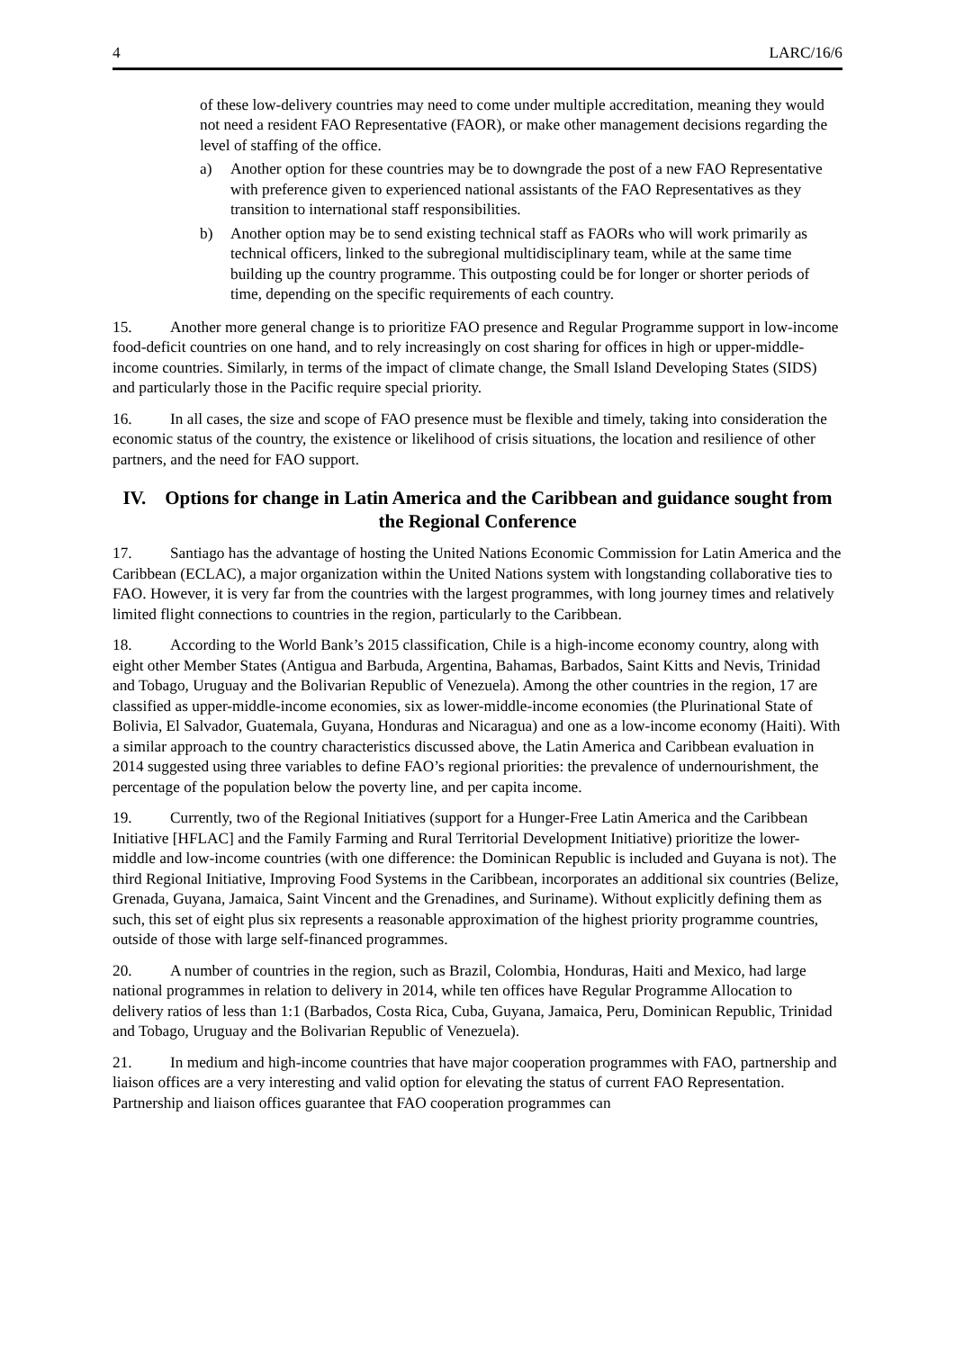4 LARC/16/6
of these low-delivery countries may need to come under multiple accreditation, meaning they would not need a resident FAO Representative (FAOR), or make other management decisions regarding the level of staffing of the office.
a) Another option for these countries may be to downgrade the post of a new FAO Representative with preference given to experienced national assistants of the FAO Representatives as they transition to international staff responsibilities.
b) Another option may be to send existing technical staff as FAORs who will work primarily as technical officers, linked to the subregional multidisciplinary team, while at the same time building up the country programme. This outposting could be for longer or shorter periods of time, depending on the specific requirements of each country.
15. Another more general change is to prioritize FAO presence and Regular Programme support in low-income food-deficit countries on one hand, and to rely increasingly on cost sharing for offices in high or upper-middle-income countries. Similarly, in terms of the impact of climate change, the Small Island Developing States (SIDS) and particularly those in the Pacific require special priority.
16. In all cases, the size and scope of FAO presence must be flexible and timely, taking into consideration the economic status of the country, the existence or likelihood of crisis situations, the location and resilience of other partners, and the need for FAO support.
IV. Options for change in Latin America and the Caribbean and guidance sought from the Regional Conference
17. Santiago has the advantage of hosting the United Nations Economic Commission for Latin America and the Caribbean (ECLAC), a major organization within the United Nations system with longstanding collaborative ties to FAO. However, it is very far from the countries with the largest programmes, with long journey times and relatively limited flight connections to countries in the region, particularly to the Caribbean.
18. According to the World Bank’s 2015 classification, Chile is a high-income economy country, along with eight other Member States (Antigua and Barbuda, Argentina, Bahamas, Barbados, Saint Kitts and Nevis, Trinidad and Tobago, Uruguay and the Bolivarian Republic of Venezuela). Among the other countries in the region, 17 are classified as upper-middle-income economies, six as lower-middle-income economies (the Plurinational State of Bolivia, El Salvador, Guatemala, Guyana, Honduras and Nicaragua) and one as a low-income economy (Haiti). With a similar approach to the country characteristics discussed above, the Latin America and Caribbean evaluation in 2014 suggested using three variables to define FAO’s regional priorities: the prevalence of undernourishment, the percentage of the population below the poverty line, and per capita income.
19. Currently, two of the Regional Initiatives (support for a Hunger-Free Latin America and the Caribbean Initiative [HFLAC] and the Family Farming and Rural Territorial Development Initiative) prioritize the lower-middle and low-income countries (with one difference: the Dominican Republic is included and Guyana is not). The third Regional Initiative, Improving Food Systems in the Caribbean, incorporates an additional six countries (Belize, Grenada, Guyana, Jamaica, Saint Vincent and the Grenadines, and Suriname). Without explicitly defining them as such, this set of eight plus six represents a reasonable approximation of the highest priority programme countries, outside of those with large self-financed programmes.
20. A number of countries in the region, such as Brazil, Colombia, Honduras, Haiti and Mexico, had large national programmes in relation to delivery in 2014, while ten offices have Regular Programme Allocation to delivery ratios of less than 1:1 (Barbados, Costa Rica, Cuba, Guyana, Jamaica, Peru, Dominican Republic, Trinidad and Tobago, Uruguay and the Bolivarian Republic of Venezuela).
21. In medium and high-income countries that have major cooperation programmes with FAO, partnership and liaison offices are a very interesting and valid option for elevating the status of current FAO Representation. Partnership and liaison offices guarantee that FAO cooperation programmes can